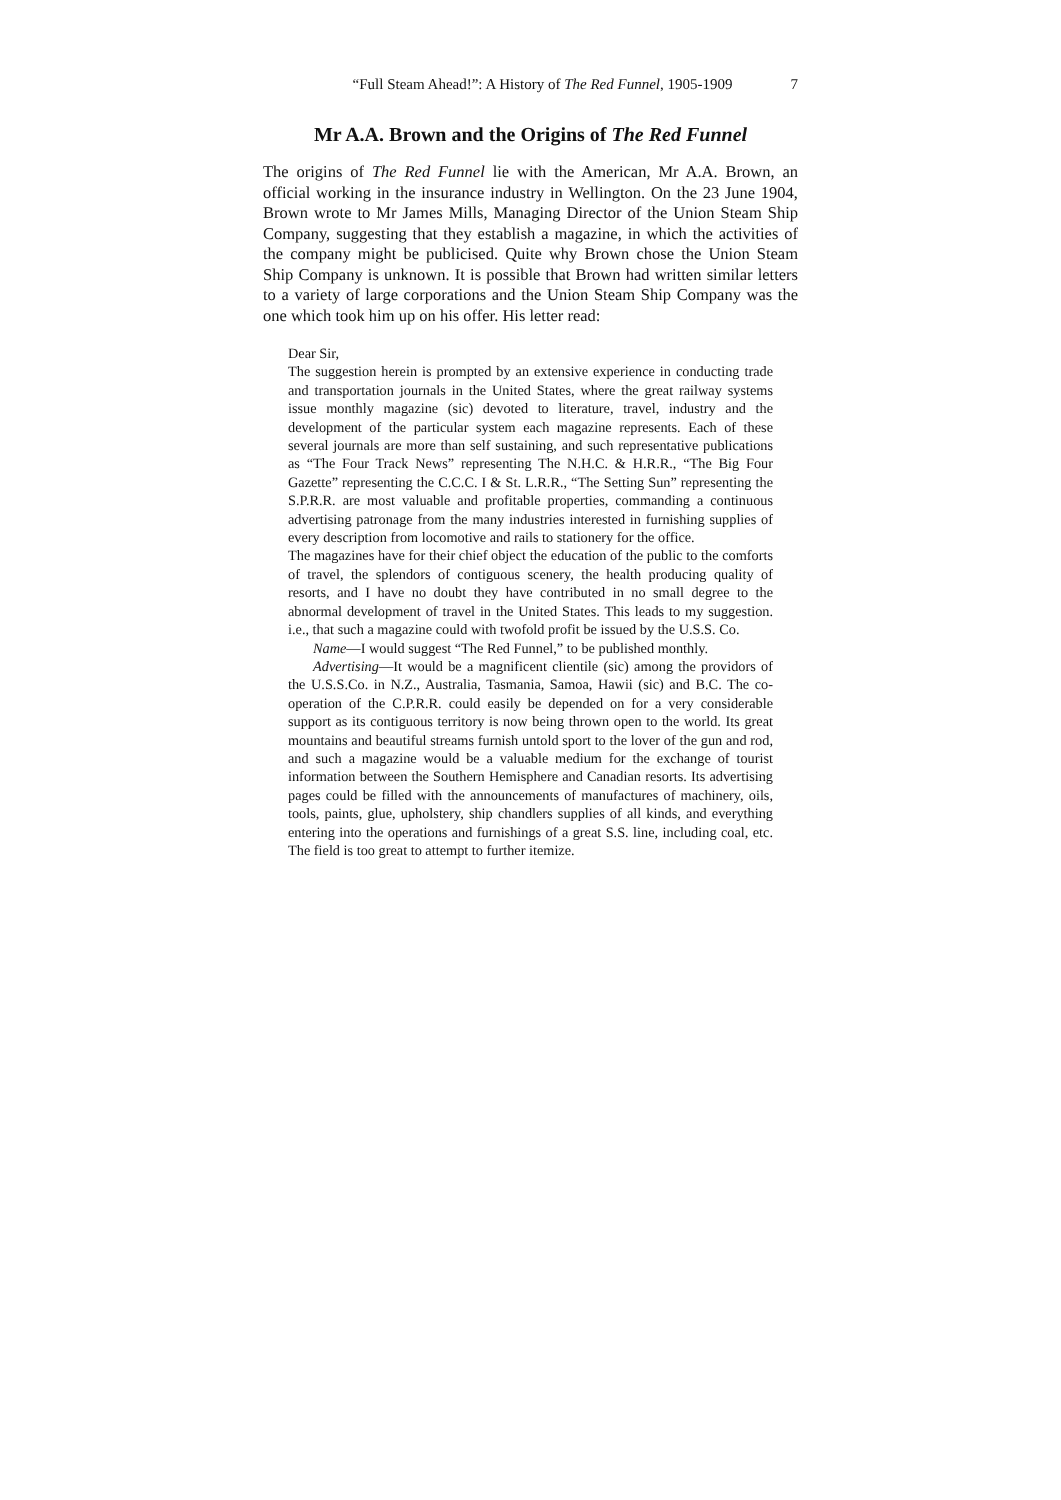“Full Steam Ahead!”: A History of The Red Funnel, 1905-1909 7
Mr A.A. Brown and the Origins of The Red Funnel
The origins of The Red Funnel lie with the American, Mr A.A. Brown, an official working in the insurance industry in Wellington. On the 23 June 1904, Brown wrote to Mr James Mills, Managing Director of the Union Steam Ship Company, suggesting that they establish a magazine, in which the activities of the company might be publicised. Quite why Brown chose the Union Steam Ship Company is unknown. It is possible that Brown had written similar letters to a variety of large corporations and the Union Steam Ship Company was the one which took him up on his offer. His letter read:
Dear Sir,
The suggestion herein is prompted by an extensive experience in conducting trade and transportation journals in the United States, where the great railway systems issue monthly magazine (sic) devoted to literature, travel, industry and the development of the particular system each magazine represents. Each of these several journals are more than self sustaining, and such representative publications as “The Four Track News” representing The N.H.C. & H.R.R., “The Big Four Gazette” representing the C.C.C. I & St. L.R.R., “The Setting Sun” representing the S.P.R.R. are most valuable and profitable properties, commanding a continuous advertising patronage from the many industries interested in furnishing supplies of every description from locomotive and rails to stationery for the office.
The magazines have for their chief object the education of the public to the comforts of travel, the splendors of contiguous scenery, the health producing quality of resorts, and I have no doubt they have contributed in no small degree to the abnormal development of travel in the United States. This leads to my suggestion. i.e., that such a magazine could with twofold profit be issued by the U.S.S. Co.
Name—I would suggest “The Red Funnel,” to be published monthly.
Advertising—It would be a magnificent clientile (sic) among the providors of the U.S.S.Co. in N.Z., Australia, Tasmania, Samoa, Hawii (sic) and B.C. The co-operation of the C.P.R.R. could easily be depended on for a very considerable support as its contiguous territory is now being thrown open to the world. Its great mountains and beautiful streams furnish untold sport to the lover of the gun and rod, and such a magazine would be a valuable medium for the exchange of tourist information between the Southern Hemisphere and Canadian resorts. Its advertising pages could be filled with the announcements of manufactures of machinery, oils, tools, paints, glue, upholstery, ship chandlers supplies of all kinds, and everything entering into the operations and furnishings of a great S.S. line, including coal, etc. The field is too great to attempt to further itemize.